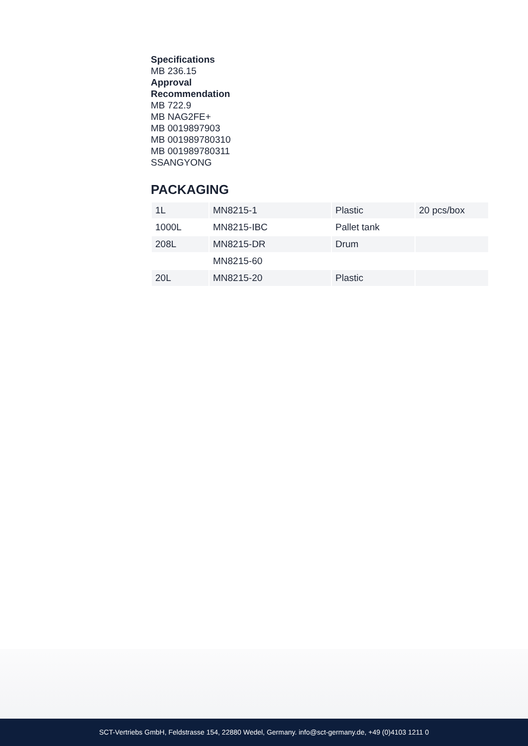Specifications
MB 236.15
Approval
Recommendation
MB 722.9
MB NAG2FE+
MB 0019897903
MB 001989780310
MB 001989780311
SSANGYONG
PACKAGING
| 1L | MN8215-1 | Plastic | 20 pcs/box |
| 1000L | MN8215-IBC | Pallet tank | |
| 208L | MN8215-DR | Drum | |
| | MN8215-60 | | |
| 20L | MN8215-20 | Plastic | |
SCT-Vertriebs GmbH, Feldstrasse 154, 22880 Wedel, Germany. info@sct-germany.de, +49 (0)4103 1211 0